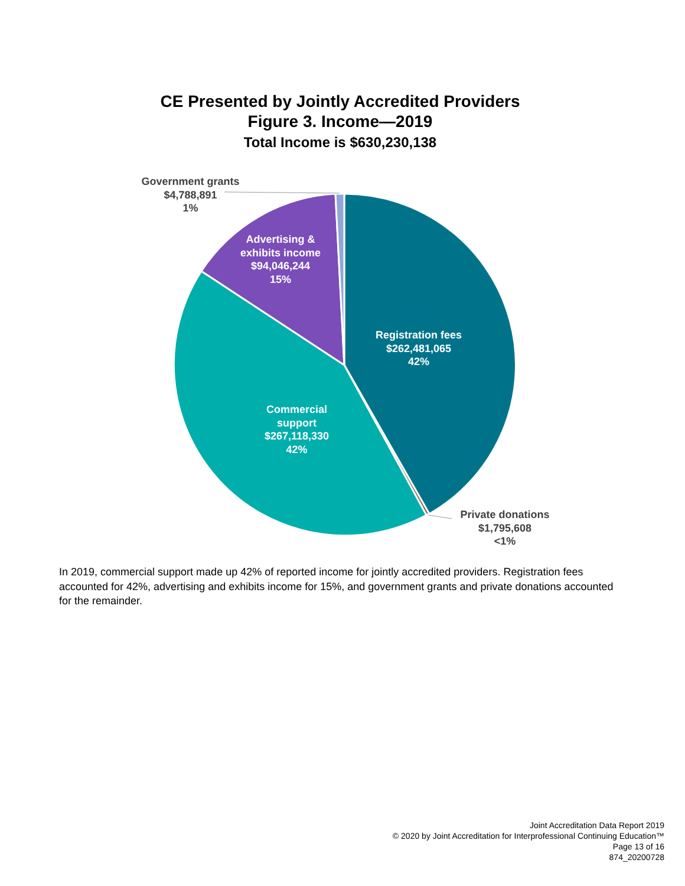CE Presented by Jointly Accredited Providers
Figure 3. Income—2019
Total Income is $630,230,138
Government grants
$4,788,891
1%
Advertising &
exhibits income
$94,046,244
15%
Registration fees
$262,481,065
42%
Commercial
support
$267,118,330
42%
Private donations
$1,795,608
<1%
In 2019, commercial support made up 42% of reported income for jointly accredited providers. Registration fees accounted for 42%, advertising and exhibits income for 15%, and government grants and private donations accounted for the remainder.
Joint Accreditation Data Report 2019
© 2020 by Joint Accreditation for Interprofessional Continuing Education™
Page 13 of 16
874_20200728